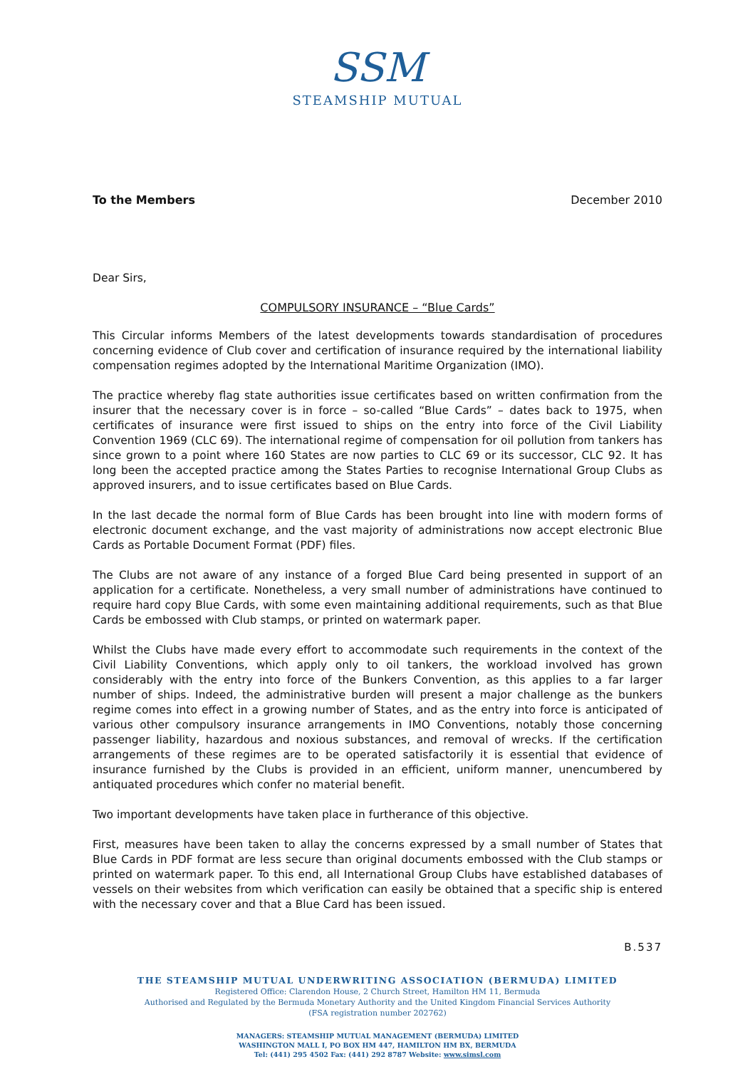SSM
STEAMSHIP MUTUAL
To the Members December 2010
Dear Sirs,
COMPULSORY INSURANCE – “Blue Cards”
This Circular informs Members of the latest developments towards standardisation of procedures concerning evidence of Club cover and certification of insurance required by the international liability compensation regimes adopted by the International Maritime Organization (IMO).
The practice whereby flag state authorities issue certificates based on written confirmation from the insurer that the necessary cover is in force – so-called “Blue Cards” – dates back to 1975, when certificates of insurance were first issued to ships on the entry into force of the Civil Liability Convention 1969 (CLC 69). The international regime of compensation for oil pollution from tankers has since grown to a point where 160 States are now parties to CLC 69 or its successor, CLC 92. It has long been the accepted practice among the States Parties to recognise International Group Clubs as approved insurers, and to issue certificates based on Blue Cards.
In the last decade the normal form of Blue Cards has been brought into line with modern forms of electronic document exchange, and the vast majority of administrations now accept electronic Blue Cards as Portable Document Format (PDF) files.
The Clubs are not aware of any instance of a forged Blue Card being presented in support of an application for a certificate. Nonetheless, a very small number of administrations have continued to require hard copy Blue Cards, with some even maintaining additional requirements, such as that Blue Cards be embossed with Club stamps, or printed on watermark paper.
Whilst the Clubs have made every effort to accommodate such requirements in the context of the Civil Liability Conventions, which apply only to oil tankers, the workload involved has grown considerably with the entry into force of the Bunkers Convention, as this applies to a far larger number of ships. Indeed, the administrative burden will present a major challenge as the bunkers regime comes into effect in a growing number of States, and as the entry into force is anticipated of various other compulsory insurance arrangements in IMO Conventions, notably those concerning passenger liability, hazardous and noxious substances, and removal of wrecks. If the certification arrangements of these regimes are to be operated satisfactorily it is essential that evidence of insurance furnished by the Clubs is provided in an efficient, uniform manner, unencumbered by antiquated procedures which confer no material benefit.
Two important developments have taken place in furtherance of this objective.
First, measures have been taken to allay the concerns expressed by a small number of States that Blue Cards in PDF format are less secure than original documents embossed with the Club stamps or printed on watermark paper. To this end, all International Group Clubs have established databases of vessels on their websites from which verification can easily be obtained that a specific ship is entered with the necessary cover and that a Blue Card has been issued.
B.537
THE STEAMSHIP MUTUAL UNDERWRITING ASSOCIATION (BERMUDA) LIMITED
Registered Office: Clarendon House, 2 Church Street, Hamilton HM 11, Bermuda
Authorised and Regulated by the Bermuda Monetary Authority and the United Kingdom Financial Services Authority
(FSA registration number 202762)
MANAGERS: STEAMSHIP MUTUAL MANAGEMENT (BERMUDA) LIMITED
WASHINGTON MALL I, PO BOX HM 447, HAMILTON HM BX, BERMUDA
Tel: (441) 295 4502 Fax: (441) 292 8787 Website: www.simsl.com